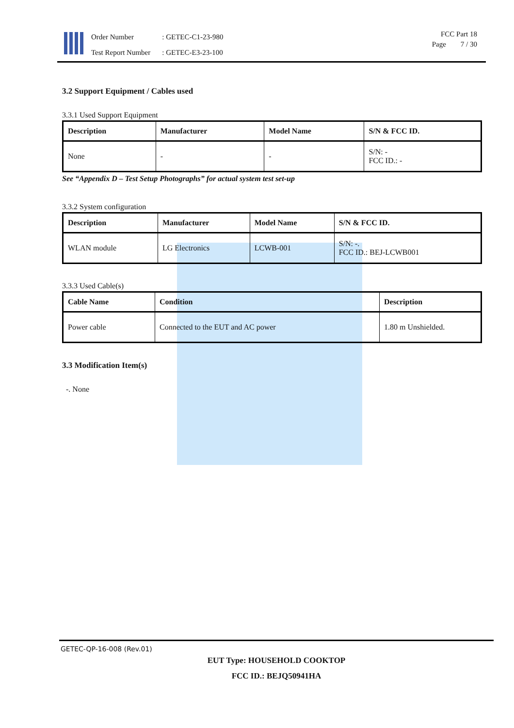| Order Number | : GETEC-C1-23-980 |
| Test Report Number | : GETEC-E3-23-100 |
FCC Part 18
Page 7 / 30
3.2 Support Equipment / Cables used
3.3.1 Used Support Equipment
| Description | Manufacturer | Model Name | S/N & FCC ID. |
| --- | --- | --- | --- |
| None | - | - | S/N: - FCC ID.: - |
See “Appendix D – Test Setup Photographs” for actual system test set-up
3.3.2 System configuration
| Description | Manufacturer | Model Name | S/N & FCC ID. |
| --- | --- | --- | --- |
| WLAN module | LG Electronics | LCWB-001 | S/N: -. FCC ID.: BEJ-LCWB001 |
3.3.3 Used Cable(s)
| Cable Name | Condition | Description |
| --- | --- | --- |
| Power cable | Connected to the EUT and AC power | 1.80 m Unshielded. |
3.3 Modification Item(s)
-. None
GETEC-QP-16-008 (Rev.01)
EUT Type: HOUSEHOLD COOKTOP
FCC ID.: BEJQ50941HA